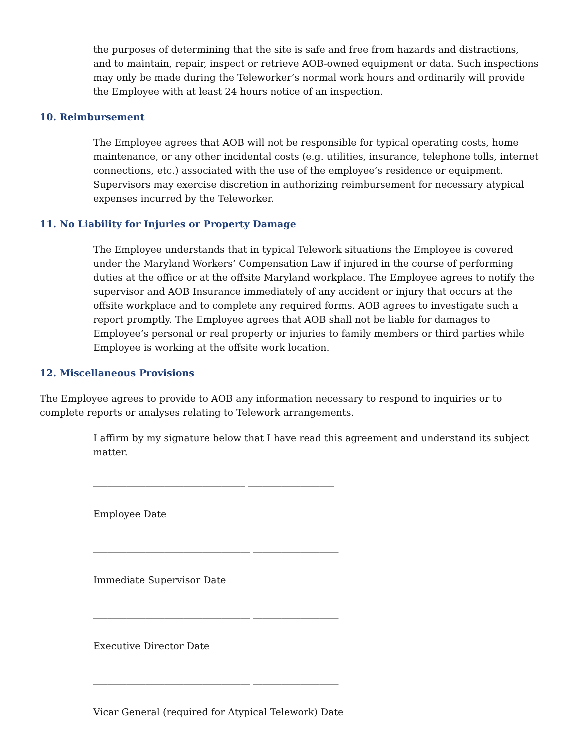the purposes of determining that the site is safe and free from hazards and distractions, and to maintain, repair, inspect or retrieve AOB-owned equipment or data. Such inspections may only be made during the Teleworker’s normal work hours and ordinarily will provide the Employee with at least 24 hours notice of an inspection.
10. Reimbursement
The Employee agrees that AOB will not be responsible for typical operating costs, home maintenance, or any other incidental costs (e.g. utilities, insurance, telephone tolls, internet connections, etc.) associated with the use of the employee’s residence or equipment. Supervisors may exercise discretion in authorizing reimbursement for necessary atypical expenses incurred by the Teleworker.
11. No Liability for Injuries or Property Damage
The Employee understands that in typical Telework situations the Employee is covered under the Maryland Workers’ Compensation Law if injured in the course of performing duties at the office or at the offsite Maryland workplace. The Employee agrees to notify the supervisor and AOB Insurance immediately of any accident or injury that occurs at the offsite workplace and to complete any required forms. AOB agrees to investigate such a report promptly. The Employee agrees that AOB shall not be liable for damages to Employee’s personal or real property or injuries to family members or third parties while Employee is working at the offsite work location.
12. Miscellaneous Provisions
The Employee agrees to provide to AOB any information necessary to respond to inquiries or to complete reports or analyses relating to Telework arrangements.
I affirm by my signature below that I have read this agreement and understand its subject matter.
________________________________ __________________
Employee Date
_________________________________ __________________
Immediate Supervisor Date
_________________________________ __________________
Executive Director Date
_________________________________ __________________
Vicar General (required for Atypical Telework) Date
__________________________________ __________________